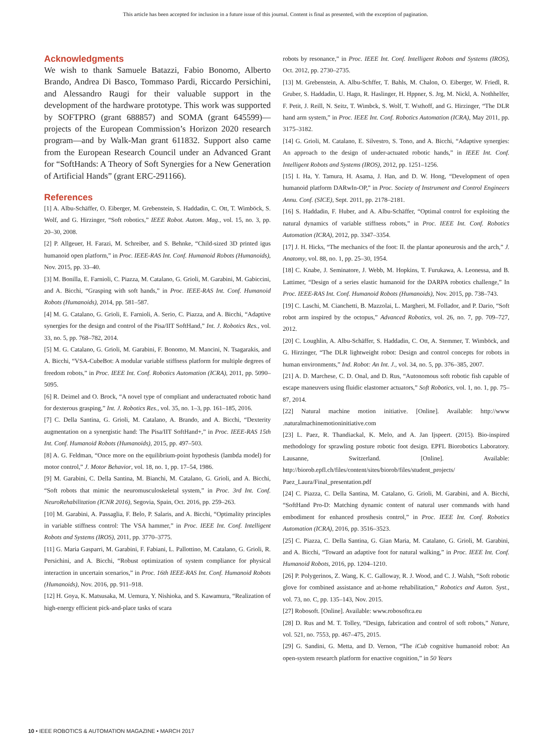This article has been accepted for inclusion in a future issue of this journal. Content is final as presented, with the exception of pagination.
Acknowledgments
We wish to thank Samuele Batazzi, Fabio Bonomo, Alberto Brando, Andrea Di Basco, Tommaso Pardi, Riccardo Persichini, and Alessandro Raugi for their valuable support in the development of the hardware prototype. This work was supported by SOFTPRO (grant 688857) and SOMA (grant 645599)—projects of the European Commission’s Horizon 2020 research program—and by Walk-Man grant 611832. Support also came from the European Research Council under an Advanced Grant for “SoftHands: A Theory of Soft Synergies for a New Generation of Artificial Hands” (grant ERC-291166).
References
[1] A. Albu-Schäffer, O. Eiberger, M. Grebenstein, S. Haddadin, C. Ott, T. Wimböck, S. Wolf, and G. Hirzinger, “Soft robotics,” IEEE Robot. Autom. Mag., vol. 15, no. 3, pp. 20–30, 2008.
[2] P. Allgeuer, H. Farazi, M. Schreiber, and S. Behnke, “Child-sized 3D printed igus humanoid open platform,” in Proc. IEEE-RAS Int. Conf. Humanoid Robots (Humanoids), Nov. 2015, pp. 33–40.
[3] M. Bonilla, E. Farnioli, C. Piazza, M. Catalano, G. Grioli, M. Garabini, M. Gabiccini, and A. Bicchi, “Grasping with soft hands,” in Proc. IEEE-RAS Int. Conf. Humanoid Robots (Humanoids), 2014, pp. 581–587.
[4] M. G. Catalano, G. Grioli, E. Farnioli, A. Serio, C. Piazza, and A. Bicchi, “Adaptive synergies for the design and control of the Pisa/IIT SoftHand,” Int. J. Robotics Res., vol. 33, no. 5, pp. 768–782, 2014.
[5] M. G. Catalano, G. Grioli, M. Garabini, F. Bonomo, M. Mancini, N. Tsagarakis, and A. Bicchi, “VSA-CubeBot: A modular variable stiffness platform for multiple degrees of freedom robots,” in Proc. IEEE Int. Conf. Robotics Automation (ICRA), 2011, pp. 5090–5095.
[6] R. Deimel and O. Brock, “A novel type of compliant and underactuated robotic hand for dexterous grasping,” Int. J. Robotics Res., vol. 35, no. 1–3, pp. 161–185, 2016.
[7] C. Della Santina, G. Grioli, M. Catalano, A. Brando, and A. Bicchi, “Dexterity augmentation on a synergistic hand: The Pisa/IIT SoftHand+,” in Proc. IEEE-RAS 15th Int. Conf. Humanoid Robots (Humanoids), 2015, pp. 497–503.
[8] A. G. Feldman, “Once more on the equilibrium-point hypothesis (lambda model) for motor control,” J. Motor Behavior, vol. 18, no. 1, pp. 17–54, 1986.
[9] M. Garabini, C. Della Santina, M. Bianchi, M. Catalano, G. Grioli, and A. Bicchi, “Soft robots that mimic the neuromusculoskeletal system,” in Proc. 3rd Int. Conf. NeuroRehabilitation (ICNR 2016), Segovia, Spain, Oct. 2016, pp. 259–263.
[10] M. Garabini, A. Passaglia, F. Belo, P. Salaris, and A. Bicchi, “Optimality principles in variable stiffness control: The VSA hammer,” in Proc. IEEE Int. Conf. Intelligent Robots and Systems (IROS), 2011, pp. 3770–3775.
[11] G. Maria Gasparri, M. Garabini, F. Fabiani, L. Pallottino, M. Catalano, G. Grioli, R. Persichini, and A. Bicchi, “Robust optimization of system compliance for physical interaction in uncertain scenarios,” in Proc. 16th IEEE-RAS Int. Conf. Humanoid Robots (Humanoids), Nov. 2016, pp. 911–918.
[12] H. Goya, K. Matsusaka, M. Uemura, Y. Nishioka, and S. Kawamura, “Realization of high-energy efficient pick-and-place tasks of scara
robots by resonance,” in Proc. IEEE Int. Conf. Intelligent Robots and Systems (IROS), Oct. 2012, pp. 2730–2735.
[13] M. Grebenstein, A. Albu-Schffer, T. Bahls, M. Chalon, O. Eiberger, W. Friedl, R. Gruber, S. Haddadin, U. Hagn, R. Haslinger, H. Hppner, S. Jrg, M. Nickl, A. Nothhelfer, F. Petit, J. Reill, N. Seitz, T. Wimbck, S. Wolf, T. Wsthoff, and G. Hirzinger, “The DLR hand arm system,” in Proc. IEEE Int. Conf. Robotics Automation (ICRA), May 2011, pp. 3175–3182.
[14] G. Grioli, M. Catalano, E. Silvestro, S. Tono, and A. Bicchi, “Adaptive synergies: An approach to the design of under-actuated robotic hands,” in IEEE Int. Conf. Intelligent Robots and Systems (IROS), 2012, pp. 1251–1256.
[15] I. Ha, Y. Tamura, H. Asama, J. Han, and D. W. Hong, “Development of open humanoid platform DARwIn-OP,” in Proc. Society of Instrument and Control Engineers Annu. Conf. (SICE), Sept. 2011, pp. 2178–2181.
[16] S. Haddadin, F. Huber, and A. Albu-Schäffer, “Optimal control for exploiting the natural dynamics of variable stiffness robots,” in Proc. IEEE Int. Conf. Robotics Automation (ICRA), 2012, pp. 3347–3354.
[17] J. H. Hicks, “The mechanics of the foot: II. the plantar aponeurosis and the arch,” J. Anatomy, vol. 88, no. 1, pp. 25–30, 1954.
[18] C. Knabe, J. Seminatore, J. Webb, M. Hopkins, T. Furukawa, A. Leonessa, and B. Lattimer, “Design of a series elastic humanoid for the DARPA robotics challenge,” In Proc. IEEE-RAS Int. Conf. Humanoid Robots (Humanoids), Nov. 2015, pp. 738–743.
[19] C. Laschi, M. Cianchetti, B. Mazzolai, L. Margheri, M. Follador, and P. Dario, “Soft robot arm inspired by the octopus,” Advanced Robotics, vol. 26, no. 7, pp. 709–727, 2012.
[20] C. Loughlin, A. Albu-Schäffer, S. Haddadin, C. Ott, A. Stemmer, T. Wimböck, and G. Hirzinger, “The DLR lightweight robot: Design and control concepts for robots in human environments,” Ind. Robot: An Int. J., vol. 34, no. 5, pp. 376–385, 2007.
[21] A. D. Marchese, C. D. Onal, and D. Rus, “Autonomous soft robotic fish capable of escape maneuvers using fluidic elastomer actuators,” Soft Robotics, vol. 1, no. 1, pp. 75–87, 2014.
[22] Natural machine motion initiative. [Online]. Available: http://www .naturalmachinemotioninitiative.com
[23] L. Paez, R. Thandiackal, K. Melo, and A. Jan Ijspeert. (2015). Bio-inspired methodology for sprawling posture robotic foot design. EPFL Biorobotics Laboratory. Lausanne, Switzerland. [Online]. Available: http://biorob.epfl.ch/files/content/sites/biorob/files/student_projects/ Paez_Laura/Final_presentation.pdf
[24] C. Piazza, C. Della Santina, M. Catalano, G. Grioli, M. Garabini, and A. Bicchi, “SoftHand Pro-D: Matching dynamic content of natural user commands with hand embodiment for enhanced prosthesis control,” in Proc. IEEE Int. Conf. Robotics Automation (ICRA), 2016, pp. 3516–3523.
[25] C. Piazza, C. Della Santina, G. Gian Maria, M. Catalano, G. Grioli, M. Garabini, and A. Bicchi, “Toward an adaptive foot for natural walking,” in Proc. IEEE Int. Conf. Humanoid Robots, 2016, pp. 1204–1210.
[26] P. Polygerinos, Z. Wang, K. C. Galloway, R. J. Wood, and C. J. Walsh, “Soft robotic glove for combined assistance and at-home rehabilitation,” Robotics and Auton. Syst., vol. 73, no. C, pp. 135–143, Nov. 2015.
[27] Robosoft. [Online]. Available: www.robosoftca.eu
[28] D. Rus and M. T. Tolley, “Design, fabrication and control of soft robots,” Nature, vol. 521, no. 7553, pp. 467–475, 2015.
[29] G. Sandini, G. Metta, and D. Vernon, “The iCub cognitive humanoid robot: An open-system research platform for enactive cognition,” in 50 Years
10 • IEEE ROBOTICS & AUTOMATION MAGAZINE • MARCH 2017